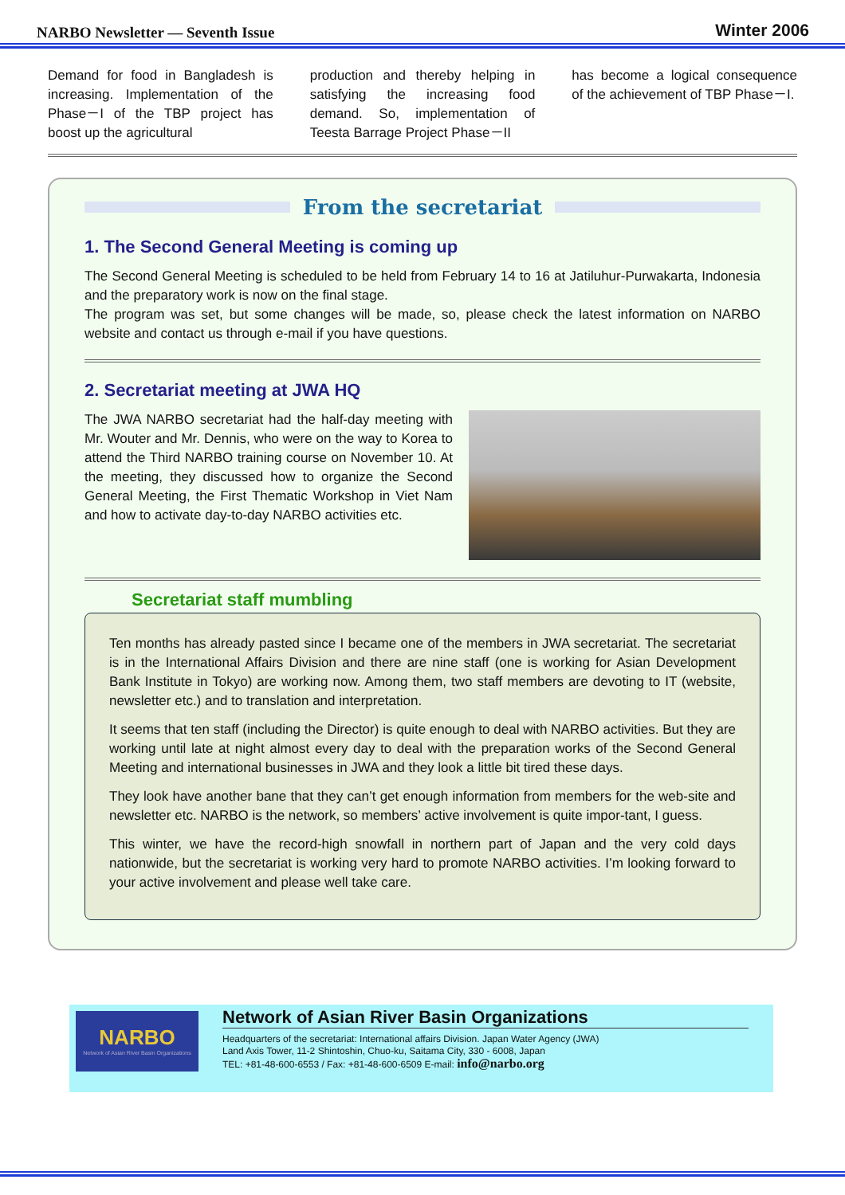NARBO Newsletter — Seventh Issue Winter 2006
Demand for food in Bangladesh is increasing. Implementation of the Phase－I of the TBP project has boost up the agricultural
production and thereby helping in satisfying the increasing food demand. So, implementation of Teesta Barrage Project Phase－II
has become a logical consequence of the achievement of TBP Phase－I.
From the secretariat
1. The Second General Meeting is coming up
The Second General Meeting is scheduled to be held from February 14 to 16 at Jatiluhur-Purwakarta, Indonesia and the preparatory work is now on the final stage.
The program was set, but some changes will be made, so, please check the latest information on NARBO website and contact us through e-mail if you have questions.
2. Secretariat meeting at JWA HQ
The JWA NARBO secretariat had the half-day meeting with Mr. Wouter and Mr. Dennis, who were on the way to Korea to attend the Third NARBO training course on November 10. At the meeting, they discussed how to organize the Second General Meeting, the First Thematic Workshop in Viet Nam and how to activate day-to-day NARBO activities etc.
Secretariat staff mumbling
Ten months has already pasted since I became one of the members in JWA secretariat. The secretariat is in the International Affairs Division and there are nine staff (one is working for Asian Development Bank Institute in Tokyo) are working now. Among them, two staff members are devoting to IT (website, newsletter etc.) and to translation and interpretation.
It seems that ten staff (including the Director) is quite enough to deal with NARBO activities. But they are working until late at night almost every day to deal with the preparation works of the Second General Meeting and international businesses in JWA and they look a little bit tired these days.
They look have another bane that they can’t get enough information from members for the web-site and newsletter etc. NARBO is the network, so members’ active involvement is quite impor-tant, I guess.
This winter, we have the record-high snowfall in northern part of Japan and the very cold days nationwide, but the secretariat is working very hard to promote NARBO activities. I’m looking forward to your active involvement and please well take care.
NARBO
Network of Asian River Basin Organizations
Network of Asian River Basin Organizations
Headquarters of the secretariat: International affairs Division. Japan Water Agency (JWA)
Land Axis Tower, 11-2 Shintoshin, Chuo-ku, Saitama City, 330 - 6008, Japan
TEL: +81-48-600-6553 / Fax: +81-48-600-6509 E-mail: info@narbo.org